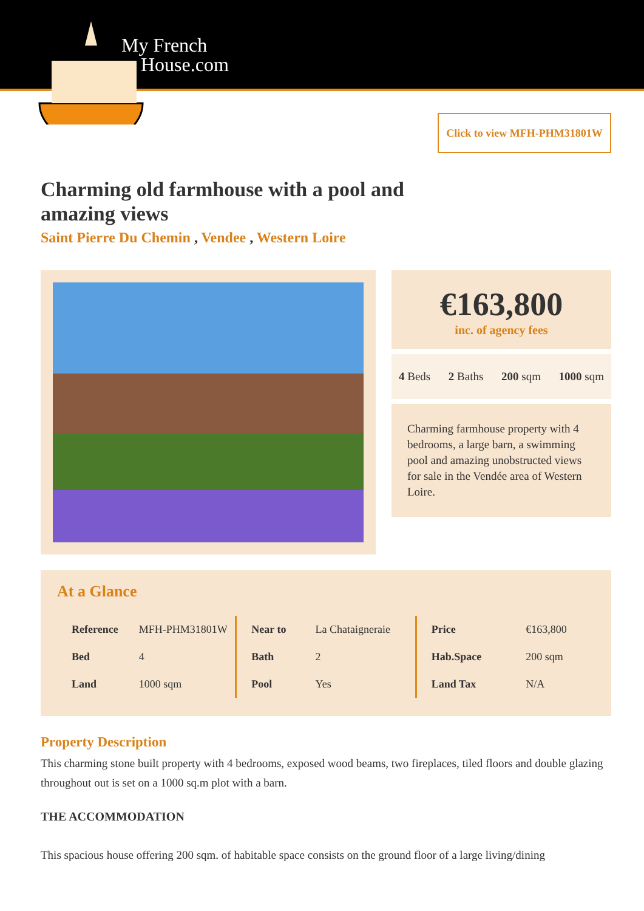My French
House.com
Click to view MFH-PHM31801W
Charming old farmhouse with a pool and amazing views
Saint Pierre Du Chemin , Vendee , Western Loire
€163,800
inc. of agency fees
4 Beds 2 Baths 200 sqm 1000 sqm
Charming farmhouse property with 4 bedrooms, a large barn, a swimming pool and amazing unobstructed views for sale in the Vendée area of Western Loire.
At a Glance
| Reference | MFH-PHM31801W |
| Bed | 4 |
| Land | 1000 sqm |
| Near to | La Chataigneraie |
| Bath | 2 |
| Pool | Yes |
| Price | €163,800 |
| Hab.Space | 200 sqm |
| Land Tax | N/A |
Property Description
This charming stone built property with 4 bedrooms, exposed wood beams, two fireplaces, tiled floors and double glazing throughout out is set on a 1000 sq.m plot with a barn.
THE ACCOMMODATION
This spacious house offering 200 sqm. of habitable space consists on the ground floor of a large living/dining